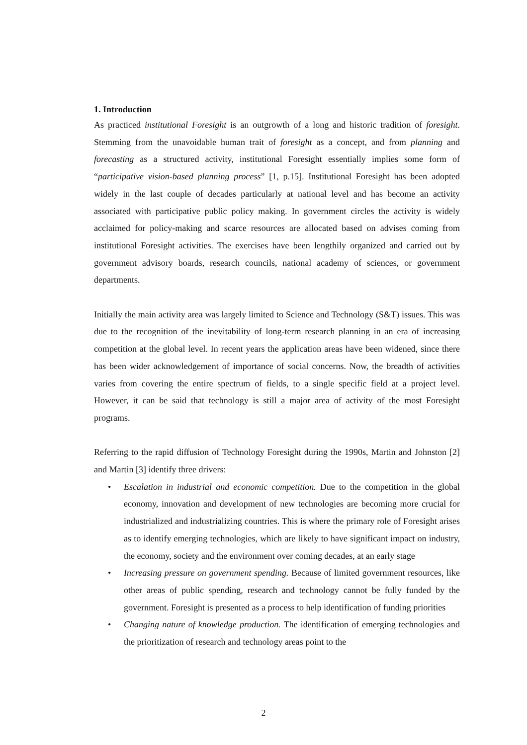1. Introduction
As practiced institutional Foresight is an outgrowth of a long and historic tradition of foresight. Stemming from the unavoidable human trait of foresight as a concept, and from planning and forecasting as a structured activity, institutional Foresight essentially implies some form of “participative vision-based planning process” [1, p.15]. Institutional Foresight has been adopted widely in the last couple of decades particularly at national level and has become an activity associated with participative public policy making. In government circles the activity is widely acclaimed for policy-making and scarce resources are allocated based on advises coming from institutional Foresight activities. The exercises have been lengthily organized and carried out by government advisory boards, research councils, national academy of sciences, or government departments.
Initially the main activity area was largely limited to Science and Technology (S&T) issues. This was due to the recognition of the inevitability of long-term research planning in an era of increasing competition at the global level. In recent years the application areas have been widened, since there has been wider acknowledgement of importance of social concerns. Now, the breadth of activities varies from covering the entire spectrum of fields, to a single specific field at a project level. However, it can be said that technology is still a major area of activity of the most Foresight programs.
Referring to the rapid diffusion of Technology Foresight during the 1990s, Martin and Johnston [2] and Martin [3] identify three drivers:
• Escalation in industrial and economic competition. Due to the competition in the global economy, innovation and development of new technologies are becoming more crucial for industrialized and industrializing countries. This is where the primary role of Foresight arises as to identify emerging technologies, which are likely to have significant impact on industry, the economy, society and the environment over coming decades, at an early stage
• Increasing pressure on government spending. Because of limited government resources, like other areas of public spending, research and technology cannot be fully funded by the government. Foresight is presented as a process to help identification of funding priorities
• Changing nature of knowledge production. The identification of emerging technologies and the prioritization of research and technology areas point to the
2